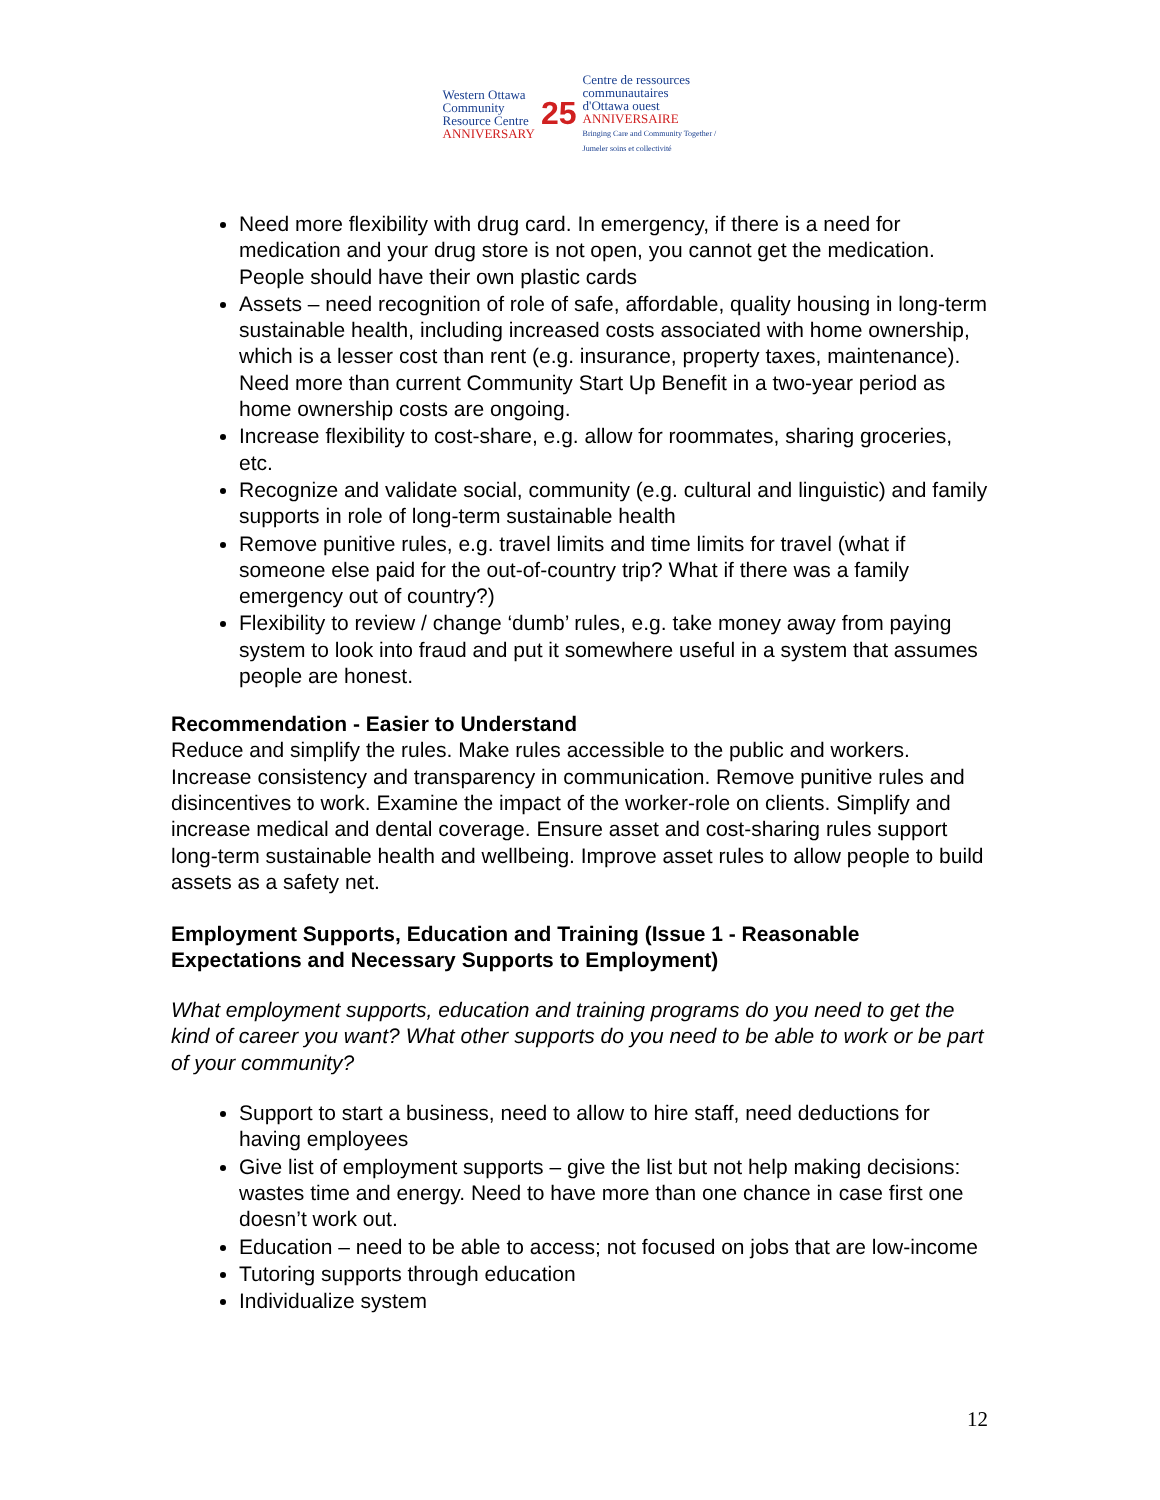Western Ottawa
Community
Resource Centre
ANNIVERSARY
25
Centre de ressources
communautaires
d'Ottawa ouest
ANNIVERSAIRE
Bringing Care and Community Together / Jumeler soins et collectivité
Need more flexibility with drug card. In emergency, if there is a need for medication and your drug store is not open, you cannot get the medication. People should have their own plastic cards
Assets – need recognition of role of safe, affordable, quality housing in long-term sustainable health, including increased costs associated with home ownership, which is a lesser cost than rent (e.g. insurance, property taxes, maintenance). Need more than current Community Start Up Benefit in a two-year period as home ownership costs are ongoing.
Increase flexibility to cost-share, e.g. allow for roommates, sharing groceries, etc.
Recognize and validate social, community (e.g. cultural and linguistic) and family supports in role of long-term sustainable health
Remove punitive rules, e.g. travel limits and time limits for travel (what if someone else paid for the out-of-country trip? What if there was a family emergency out of country?)
Flexibility to review / change ‘dumb’ rules, e.g. take money away from paying system to look into fraud and put it somewhere useful in a system that assumes people are honest.
Recommendation - Easier to Understand
Reduce and simplify the rules. Make rules accessible to the public and workers. Increase consistency and transparency in communication. Remove punitive rules and disincentives to work. Examine the impact of the worker-role on clients. Simplify and increase medical and dental coverage. Ensure asset and cost-sharing rules support long-term sustainable health and wellbeing. Improve asset rules to allow people to build assets as a safety net.
Employment Supports, Education and Training (Issue 1 - Reasonable Expectations and Necessary Supports to Employment)
What employment supports, education and training programs do you need to get the kind of career you want? What other supports do you need to be able to work or be part of your community?
Support to start a business, need to allow to hire staff, need deductions for having employees
Give list of employment supports – give the list but not help making decisions: wastes time and energy. Need to have more than one chance in case first one doesn’t work out.
Education – need to be able to access; not focused on jobs that are low-income
Tutoring supports through education
Individualize system
12